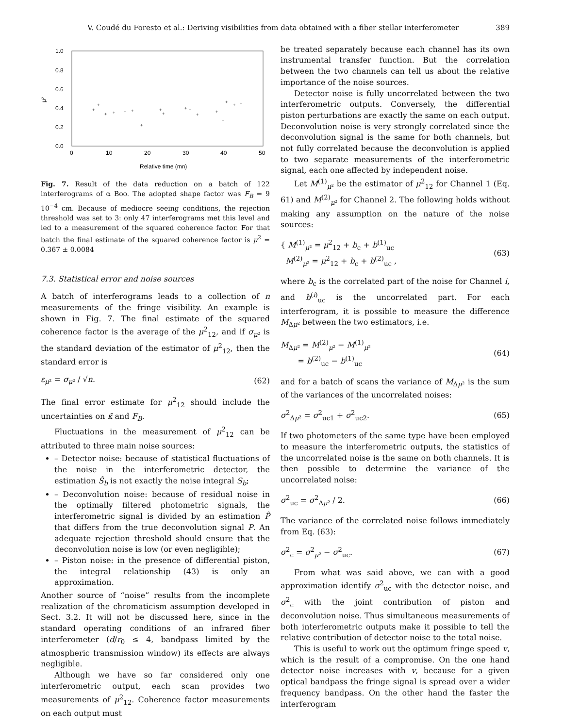V. Coudé du Foresto et al.: Deriving visibilities from data obtained with a fiber stellar interferometer 389
1.0
0.8
0.6
0.4
0.2
0.0
0
10
20
30
40
50
μ²
Relative time (mn)
+
+
+
+
+
+
+
+
+
+
+
+
+
+
+
+
+
Fig. 7. Result of the data reduction on a batch of 122 interferograms of α Boo. The adopted shape factor was F<sub>B</sub> = 9 10<sup>−4</sup> cm. Because of mediocre seeing conditions, the rejection threshold was set to 3: only 47 interferograms met this level and led to a measurement of the squared coherence factor. For that batch the final estimate of the squared coherence factor is μ<sup>2</sup> = 0.367 ± 0.0084
7.3. Statistical error and noise sources
A batch of interferograms leads to a collection of n measurements of the fringe visibility. An example is shown in Fig. 7. The final estimate of the squared coherence factor is the average of the μ<sup>2</sup><sub>12</sub>, and if σ<sub>μ²</sub> is the standard deviation of the estimator of μ<sup>2</sup><sub>12</sub>, then the standard error is
ε<sub>μ²</sub> = σ<sub>μ²</sub> / √n. (62)
The final error estimate for μ<sup>2</sup><sub>12</sub> should include the uncertainties on κ̄ and F<sub>B</sub>.
Fluctuations in the measurement of μ<sup>2</sup><sub>12</sub> can be attributed to three main noise sources:
– Detector noise: because of statistical fluctuations of the noise in the interferometric detector, the estimation Ŝ<sub>b</sub> is not exactly the noise integral S<sub>b</sub>;
– Deconvolution noise: because of residual noise in the optimally filtered photometric signals, the interferometric signal is divided by an estimation P̂ that differs from the true deconvolution signal P. An adequate rejection threshold should ensure that the deconvolution noise is low (or even negligible);
– Piston noise: in the presence of differential piston, the integral relationship (43) is only an approximation.
Another source of “noise” results from the incomplete realization of the chromaticism assumption developed in Sect. 3.2. It will not be discussed here, since in the standard operating conditions of an infrared fiber interferometer (d/r<sub>0</sub> ≤ 4, bandpass limited by the atmospheric transmission window) its effects are always negligible.
Although we have so far considered only one interferometric output, each scan provides two measurements of μ<sup>2</sup><sub>12</sub>. Coherence factor measurements on each output must
be treated separately because each channel has its own instrumental transfer function. But the correlation between the two channels can tell us about the relative importance of the noise sources.
Detector noise is fully uncorrelated between the two interferometric outputs. Conversely, the differential piston perturbations are exactly the same on each output. Deconvolution noise is very strongly correlated since the deconvolution signal is the same for both channels, but not fully correlated because the deconvolution is applied to two separate measurements of the interferometric signal, each one affected by independent noise.
Let M<sup>(1)</sup><sub>μ²</sub> be the estimator of μ<sup>2</sup><sub>12</sub> for Channel 1 (Eq. 61) and M<sup>(2)</sup><sub>μ²</sub> for Channel 2. The following holds without making any assumption on the nature of the noise sources:
{ M<sup>(1)</sup><sub>μ²</sub> = μ<sup>2</sup><sub>12</sub> + b<sub>c</sub> + b<sup>(1)</sup><sub>uc</sub>
M<sup>(2)</sup><sub>μ²</sub> = μ<sup>2</sup><sub>12</sub> + b<sub>c</sub> + b<sup>(2)</sup><sub>uc</sub> , (63)
where b<sub>c</sub> is the correlated part of the noise for Channel i, and b<sup>(i)</sup><sub>uc</sub> is the uncorrelated part. For each interferogram, it is possible to measure the difference M<sub>Δμ²</sub> between the two estimators, i.e.
M<sub>Δμ²</sub> = M<sup>(2)</sup><sub>μ²</sub> − M<sup>(1)</sup><sub>μ²</sub>
= b<sup>(2)</sup><sub>uc</sub> − b<sup>(1)</sup><sub>uc</sub> (64)
and for a batch of scans the variance of M<sub>Δμ²</sub> is the sum of the variances of the uncorrelated noises:
σ<sup>2</sup><sub>Δμ²</sub> = σ<sup>2</sup><sub>uc1</sub> + σ<sup>2</sup><sub>uc2</sub>. (65)
If two photometers of the same type have been employed to measure the interferometric outputs, the statistics of the uncorrelated noise is the same on both channels. It is then possible to determine the variance of the uncorrelated noise:
σ<sup>2</sup><sub>uc</sub> = σ<sup>2</sup><sub>Δμ²</sub> / 2. (66)
The variance of the correlated noise follows immediately from Eq. (63):
σ<sup>2</sup><sub>c</sub> = σ<sup>2</sup><sub>μ²</sub> − σ<sup>2</sup><sub>uc</sub>. (67)
From what was said above, we can with a good approximation identify σ<sup>2</sup><sub>uc</sub> with the detector noise, and σ<sup>2</sup><sub>c</sub> with the joint contribution of piston and deconvolution noise. Thus simultaneous measurements of both interferometric outputs make it possible to tell the relative contribution of detector noise to the total noise.
This is useful to work out the optimum fringe speed v, which is the result of a compromise. On the one hand detector noise increases with v, because for a given optical bandpass the fringe signal is spread over a wider frequency bandpass. On the other hand the faster the interferogram